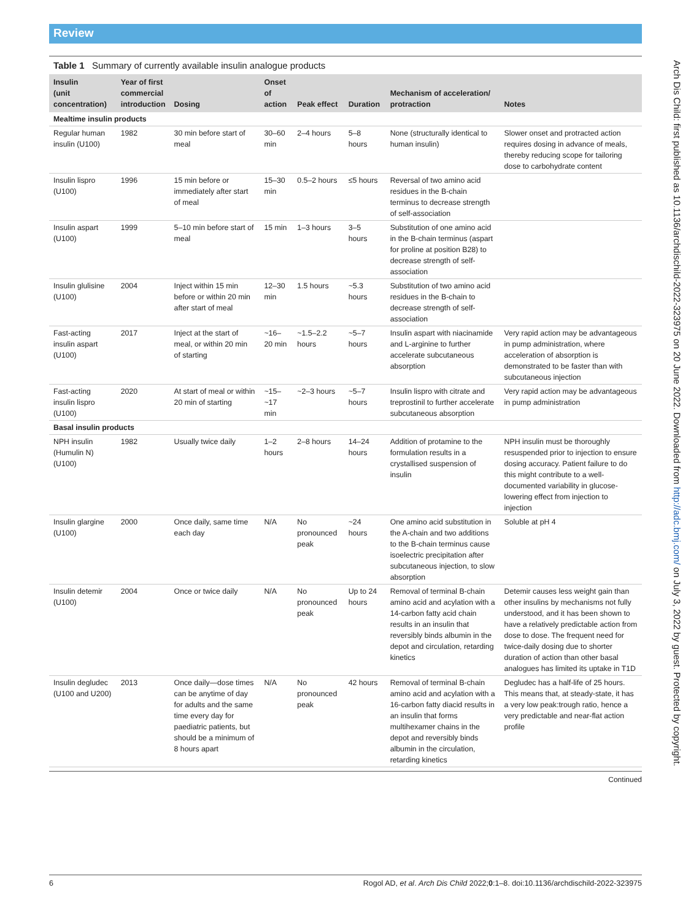Review
Table 1 Summary of currently available insulin analogue products
| Insulin (unit concentration) | Year of first commercial introduction | Dosing | Onset of action | Peak effect | Duration | Mechanism of acceleration/ protraction | Notes |
| --- | --- | --- | --- | --- | --- | --- | --- |
| Mealtime insulin products | | | | | | | |
| Regular human insulin (U100) | 1982 | 30 min before start of meal | 30–60 min | 2–4 hours | 5–8 hours | None (structurally identical to human insulin) | Slower onset and protracted action requires dosing in advance of meals, thereby reducing scope for tailoring dose to carbohydrate content |
| Insulin lispro (U100) | 1996 | 15 min before or immediately after start of meal | 15–30 min | 0.5–2 hours | ≤5 hours | Reversal of two amino acid residues in the B-chain terminus to decrease strength of self-association | |
| Insulin aspart (U100) | 1999 | 5–10 min before start of meal | 15 min | 1–3 hours | 3–5 hours | Substitution of one amino acid in the B-chain terminus (aspart for proline at position B28) to decrease strength of self-association | |
| Insulin glulisine (U100) | 2004 | Inject within 15 min before or within 20 min after start of meal | 12–30 min | 1.5 hours | ~5.3 hours | Substitution of two amino acid residues in the B-chain to decrease strength of self-association | |
| Fast-acting insulin aspart (U100) | 2017 | Inject at the start of meal, or within 20 min of starting | ~16–20 min | ~1.5–2.2 hours | ~5–7 hours | Insulin aspart with niacinamide and L-arginine to further accelerate subcutaneous absorption | Very rapid action may be advantageous in pump administration, where acceleration of absorption is demonstrated to be faster than with subcutaneous injection |
| Fast-acting insulin lispro (U100) | 2020 | At start of meal or within 20 min of starting | ~15–~17 min | ~2–3 hours | ~5–7 hours | Insulin lispro with citrate and treprostinil to further accelerate subcutaneous absorption | Very rapid action may be advantageous in pump administration |
| Basal insulin products | | | | | | | |
| NPH insulin (Humulin N) (U100) | 1982 | Usually twice daily | 1–2 hours | 2–8 hours | 14–24 hours | Addition of protamine to the formulation results in a crystallised suspension of insulin | NPH insulin must be thoroughly resuspended prior to injection to ensure dosing accuracy. Patient failure to do this might contribute to a well-documented variability in glucose-lowering effect from injection to injection |
| Insulin glargine (U100) | 2000 | Once daily, same time each day | N/A | No pronounced peak | ~24 hours | One amino acid substitution in the A-chain and two additions to the B-chain terminus cause isoelectric precipitation after subcutaneous injection, to slow absorption | Soluble at pH 4 |
| Insulin detemir (U100) | 2004 | Once or twice daily | N/A | No pronounced peak | Up to 24 hours | Removal of terminal B-chain amino acid and acylation with a 14-carbon fatty acid chain results in an insulin that reversibly binds albumin in the depot and circulation, retarding kinetics | Detemir causes less weight gain than other insulins by mechanisms not fully understood, and it has been shown to have a relatively predictable action from dose to dose. The frequent need for twice-daily dosing due to shorter duration of action than other basal analogues has limited its uptake in T1D |
| Insulin degludec (U100 and U200) | 2013 | Once daily—dose times can be anytime of day for adults and the same time every day for paediatric patients, but should be a minimum of 8 hours apart | N/A | No pronounced peak | 42 hours | Removal of terminal B-chain amino acid and acylation with a 16-carbon fatty diacid results in an insulin that forms multihexamer chains in the depot and reversibly binds albumin in the circulation, retarding kinetics | Degludec has a half-life of 25 hours. This means that, at steady-state, it has a very low peak:trough ratio, hence a very predictable and near-flat action profile |
Continued
6 Rogol AD, et al. Arch Dis Child 2022;0:1–8. doi:10.1136/archdischild-2022-323975
Arch Dis Child: first published as 10.1136/archdischild-2022-323975 on 20 June 2022. Downloaded from http://adc.bmj.com/ on July 3, 2022 by guest. Protected by copyright.